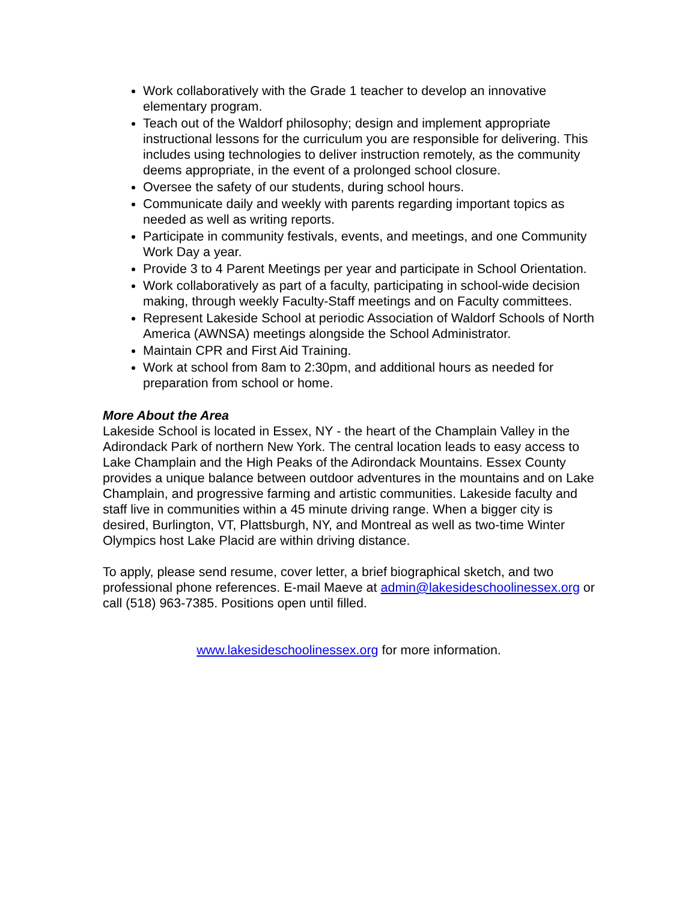Work collaboratively with the Grade 1 teacher to develop an innovative elementary program.
Teach out of the Waldorf philosophy; design and implement appropriate instructional lessons for the curriculum you are responsible for delivering. This includes using technologies to deliver instruction remotely, as the community deems appropriate, in the event of a prolonged school closure.
Oversee the safety of our students, during school hours.
Communicate daily and weekly with parents regarding important topics as needed as well as writing reports.
Participate in community festivals, events, and meetings, and one Community Work Day a year.
Provide 3 to 4 Parent Meetings per year and participate in School Orientation.
Work collaboratively as part of a faculty, participating in school-wide decision making, through weekly Faculty-Staff meetings and on Faculty committees.
Represent Lakeside School at periodic Association of Waldorf Schools of North America (AWNSA) meetings alongside the School Administrator.
Maintain CPR and First Aid Training.
Work at school from 8am to 2:30pm, and additional hours as needed for preparation from school or home.
More About the Area
Lakeside School is located in Essex, NY - the heart of the Champlain Valley in the Adirondack Park of northern New York. The central location leads to easy access to Lake Champlain and the High Peaks of the Adirondack Mountains. Essex County provides a unique balance between outdoor adventures in the mountains and on Lake Champlain, and progressive farming and artistic communities. Lakeside faculty and staff live in communities within a 45 minute driving range. When a bigger city is desired, Burlington, VT, Plattsburgh, NY, and Montreal as well as two-time Winter Olympics host Lake Placid are within driving distance.
To apply, please send resume, cover letter, a brief biographical sketch, and two professional phone references. E-mail Maeve at admin@lakesideschoolinessex.org or call (518) 963-7385. Positions open until filled.
www.lakesideschoolinessex.org for more information.